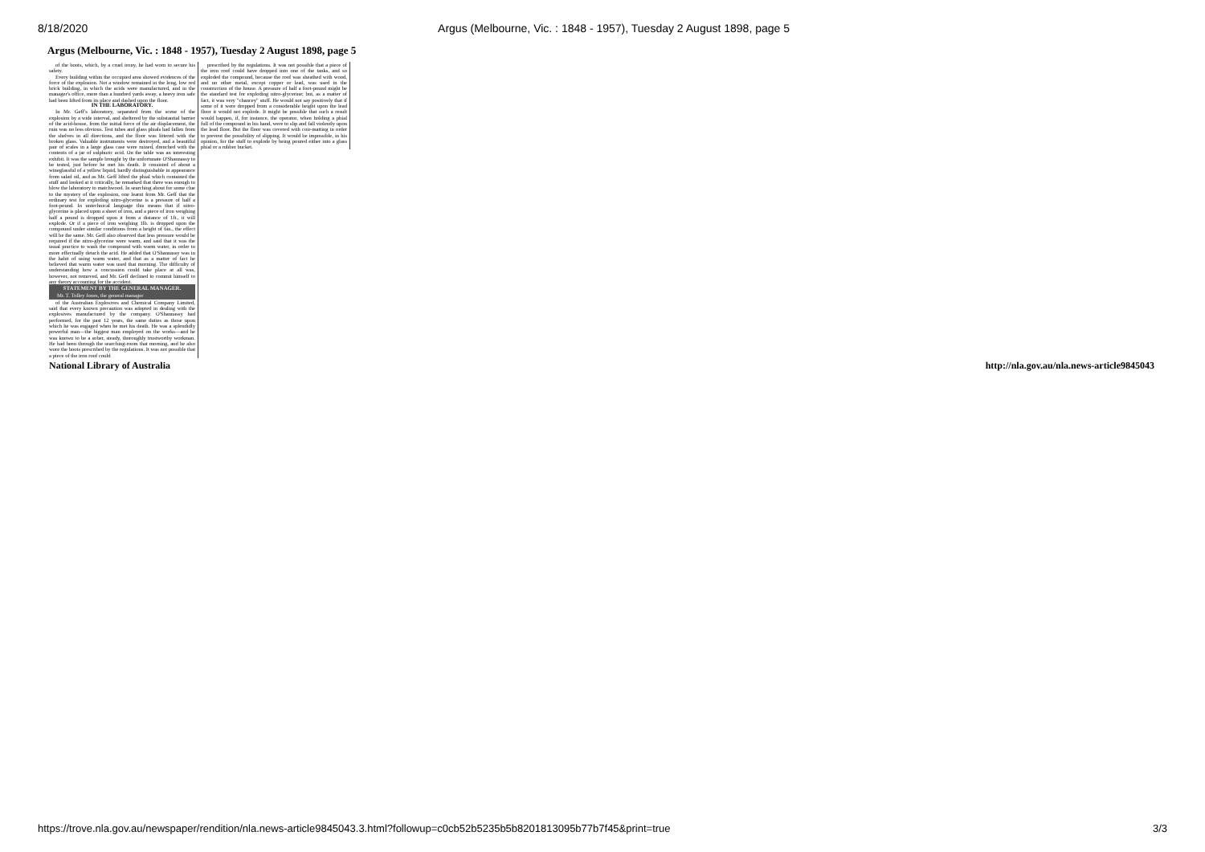8/18/2020 Argus (Melbourne, Vic. : 1848 - 1957), Tuesday 2 August 1898, page 5
Argus (Melbourne, Vic. : 1848 - 1957), Tuesday 2 August 1898, page 5
of the boots, which, by a cruel irony, he had worn to secure his safety.
Every building within the occupied area showed evidences of the force of the explosion. Not a window remained in the long, low red brick building, in which the acids were manufactured, and in the manager's office, more than a hundred yards away, a heavy iron safe had been lifted from its place and dashed upon the floor.
IN THE LABORATORY.
In Mr. Geff's laboratory, separated from the scene of the explosion by a wide interval, and sheltered by the substantial barrier of the acid-house, from the initial force of the air displacement, the ruin was no less obvious. Test tubes and glass phials had fallen from the shelves in all directions, and the floor was littered with the broken glass. Valuable instruments were destroyed, and a beautiful pair of scales in a large glass case were ruined, drenched with the contents of a jar of sulphuric acid. On the table was an interesting exhibit. It was the sample brought by the unfortunate O'Shannassy to be tested, just before he met his death. It consisted of about a wineglassful of a yellow liquid, hardly distinguishable in appearance from salad oil, and as Mr. Geff lifted the phial which contained the stuff and looked at it critically, he remarked that there was enough to blow the laboratory to matchwood. In searching about for some clue to the mystery of the explosion, one learnt from Mr. Geff that the ordinary test for exploding nitro-glycerine is a pressure of half a foot-pound. In untechnical language this means that if nitro-glycerine is placed upon a sheet of iron, and a piece of iron weighing half a pound is dropped upon it from a distance of 1ft., it will explode. Or if a piece of iron weighing 1lb. is dropped upon the compound under similar conditions from a height of 6in., the effect will be the same. Mr. Geff also observed that less pressure would be required if the nitro-glycerine were warm, and said that it was the usual practice to wash the compound with warm water, in order to more effectually detach the acid. He added that O'Shannassy was in the habit of using warm water, and that as a matter of fact he believed that warm water was used that morning. The difficulty of understanding how a concussion could take place at all was, however, not removed, and Mr. Geff declined to commit himself to any theory accounting for the accident.
STATEMENT BY THE GENERAL MANAGER.
Mr. T. Tolley Jones, the general manager
of the Australian Explosives and Chemical Company Limited, said that every known precaution was adopted in dealing with the explosives manufactured by the company. O'Shannassy had performed, for the past 12 years, the same duties as those upon which he was engaged when he met his death. He was a splendidly powerful man—the biggest man employed on the works—and he was known to be a sober, steady, thoroughly trustworthy workman. He had been through the searching-room that morning, and he also wore the boots prescribed by the regulations. It was not possible that a piece of the iron roof could
prescribed by the regulations. It was not possible that a piece of the iron roof could have dropped into one of the tanks, and so exploded the compound, because the roof was sheathed with wood, and no other metal, except copper or lead, was used in the construction of the house. A pressure of half a foot-pound might be the standard test for exploding nitro-glycerine; but, as a matter of fact, it was very "chancey" stuff. He would not say positively that if some of it were dropped from a considerable height upon the lead floor it would not explode. It might be possible that such a result would happen, if, for instance, the operator, when holding a phial full of the compound in his hand, were to slip and fall violently upon the lead floor. But the floor was covered with coir-matting in order to prevent the possibility of slipping. It would be impossible, in his opinion, for the stuff to explode by being poured either into a glass phial or a rubber bucket.
National Library of Australia http://nla.gov.au/nla.news-article9845043
https://trove.nla.gov.au/newspaper/rendition/nla.news-article9845043.3.html?followup=c0cb52b5235b5b8201813095b77b7f45&print=true 3/3